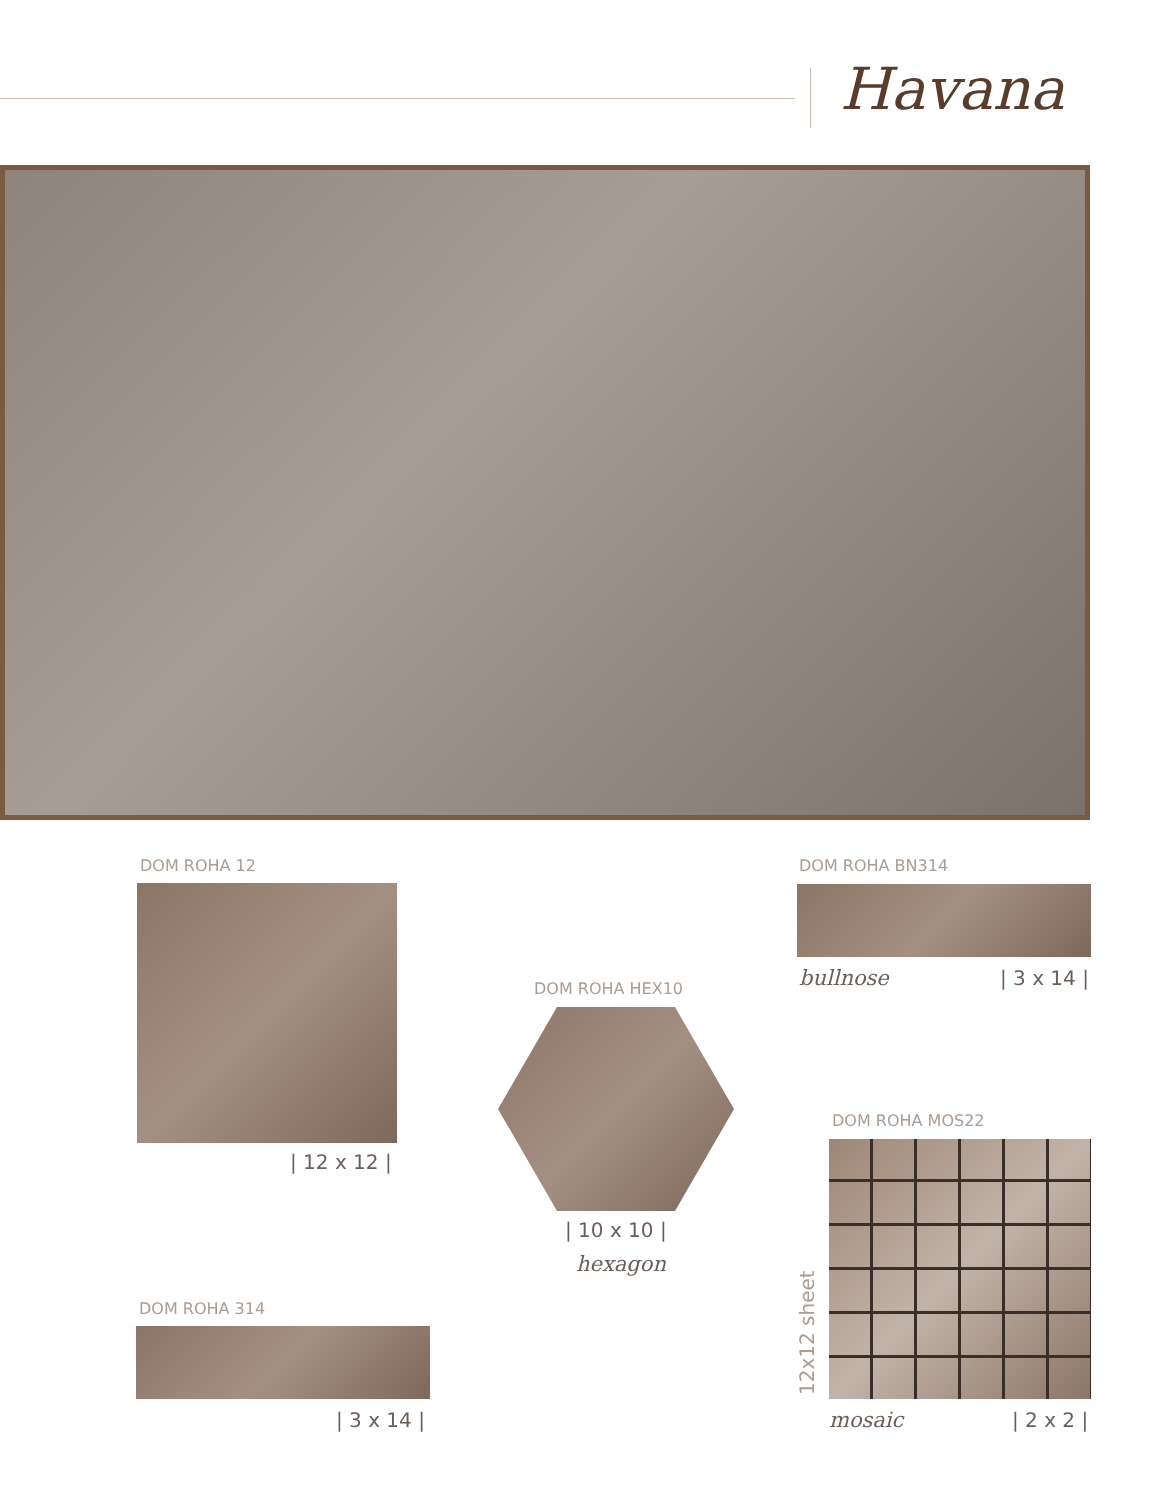Havana
DOM ROHA 12
| 12 x 12 |
DOM ROHA HEX10
| 10 x 10 |
hexagon
DOM ROHA BN314
bullnose | 3 x 14 |
DOM ROHA MOS22
12x12 sheet
mosaic | 2 x 2 |
DOM ROHA 314
| 3 x 14 |